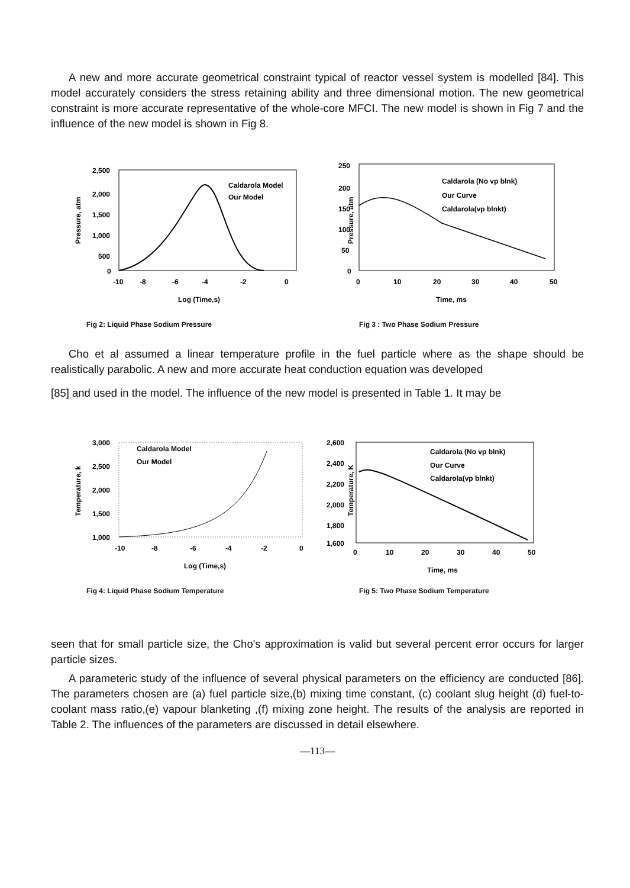A new and more accurate geometrical constraint typical of reactor vessel system is modelled [84]. This model accurately considers the stress retaining ability and three dimensional motion. The new geometrical constraint is more accurate representative of the whole-core MFCI. The new model is shown in Fig 7 and the influence of the new model is shown in Fig 8.
Pressure, atm
2,500
2,000
1,500
1,000
500
0
-10
-8
-6
-4
-2
0
Caldarola Model
Our Model
Log (Time,s)
Fig 2: Liquid Phase Sodium Pressure
Pressure, atm
250
200
150
100
50
0
0
10
20
30
40
50
Caldarola (No vp blnk)
Our Curve
Caldarola(vp blnkt)
Time, ms
Fig 3 : Two Phase Sodium Pressure
Cho et al assumed a linear temperature profile in the fuel particle where as the shape should be realistically parabolic. A new and more accurate heat conduction equation was developed
[85] and used in the model. The influence of the new model is presented in Table 1. It may be
Temperature, k
3,000
2,500
2,000
1,500
1,000
-10
-8
-6
-4
-2
0
Caldarola Model
Our Model
Log (Time,s)
Fig 4: Liquid Phase Sodium Temperature
Temperature, K
2,600
2,400
2,200
2,000
1,800
1,600
0
10
20
30
40
50
Caldarola (No vp blnk)
Our Curve
Caldarola(vp blnkt)
Time, ms
Fig 5: Two Phase Sodium Temperature
seen that for small particle size, the Cho's approximation is valid but several percent error occurs for larger particle sizes.
A parameteric study of the influence of several physical parameters on the efficiency are conducted [86]. The parameters chosen are (a) fuel particle size,(b) mixing time constant, (c) coolant slug height (d) fuel-to-coolant mass ratio,(e) vapour blanketing ,(f) mixing zone height. The results of the analysis are reported in Table 2. The influences of the parameters are discussed in detail elsewhere.
—113—